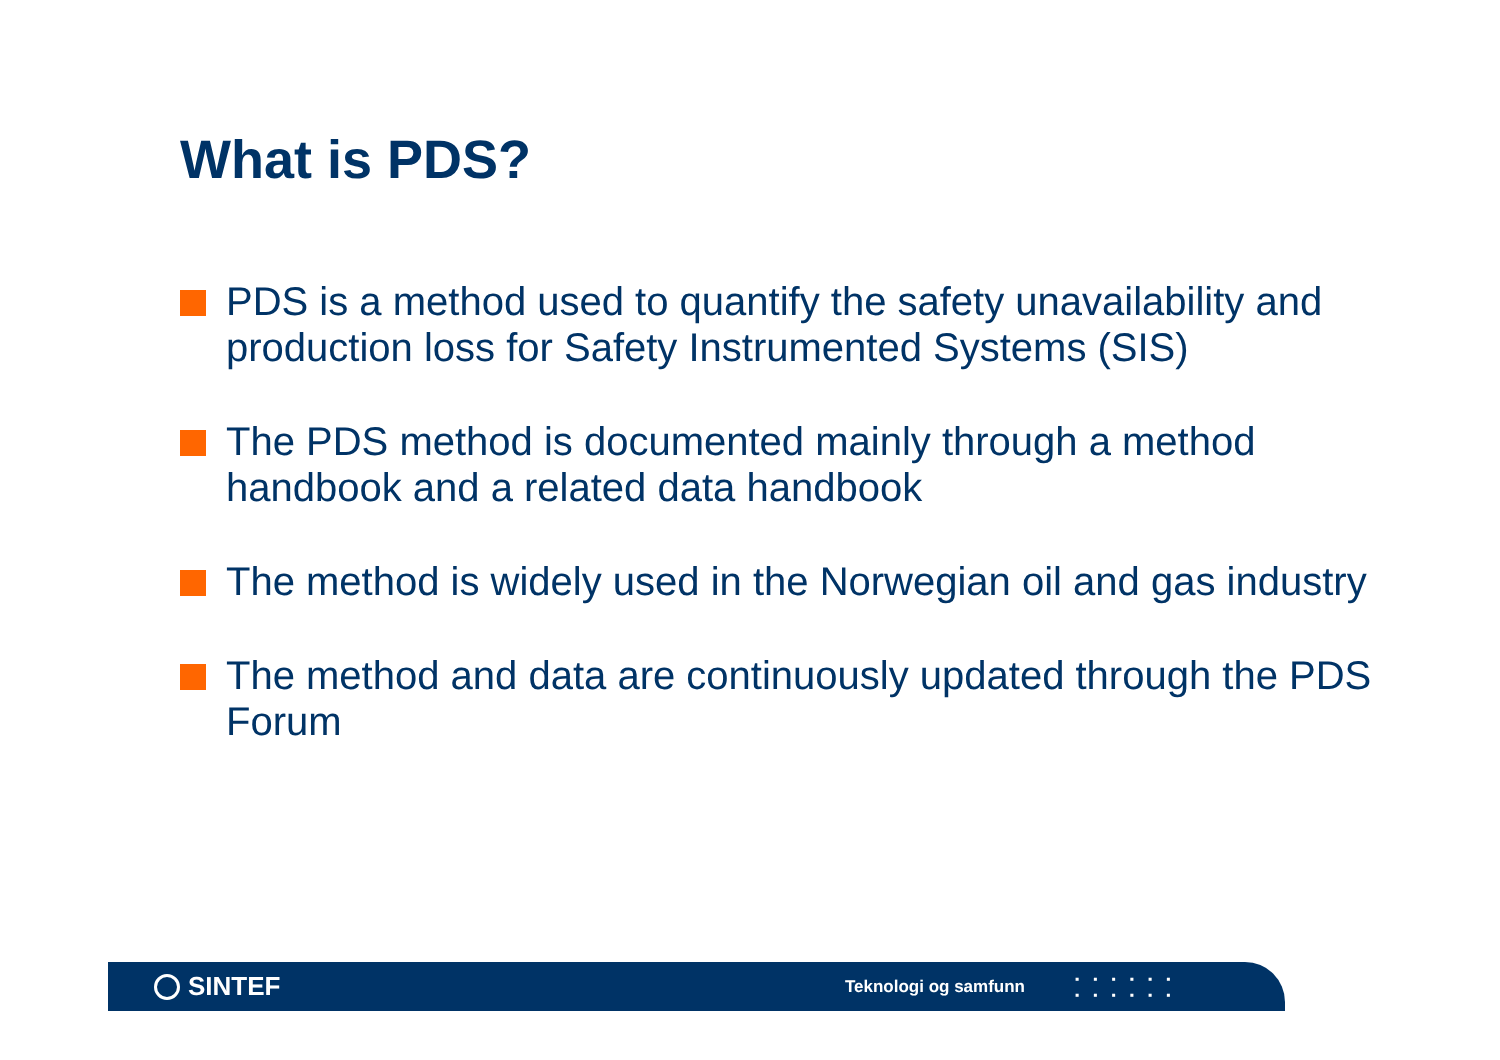What is PDS?
PDS is a method used to quantify the safety unavailability and production loss for Safety Instrumented Systems (SIS)
The PDS method is documented mainly through a method handbook and a related data handbook
The method is widely used in the Norwegian oil and gas industry
The method and data are continuously updated through the PDS Forum
SINTEF
Teknologi og samfunn
▪▪▪▪▪▪
▪▪▪▪▪▪